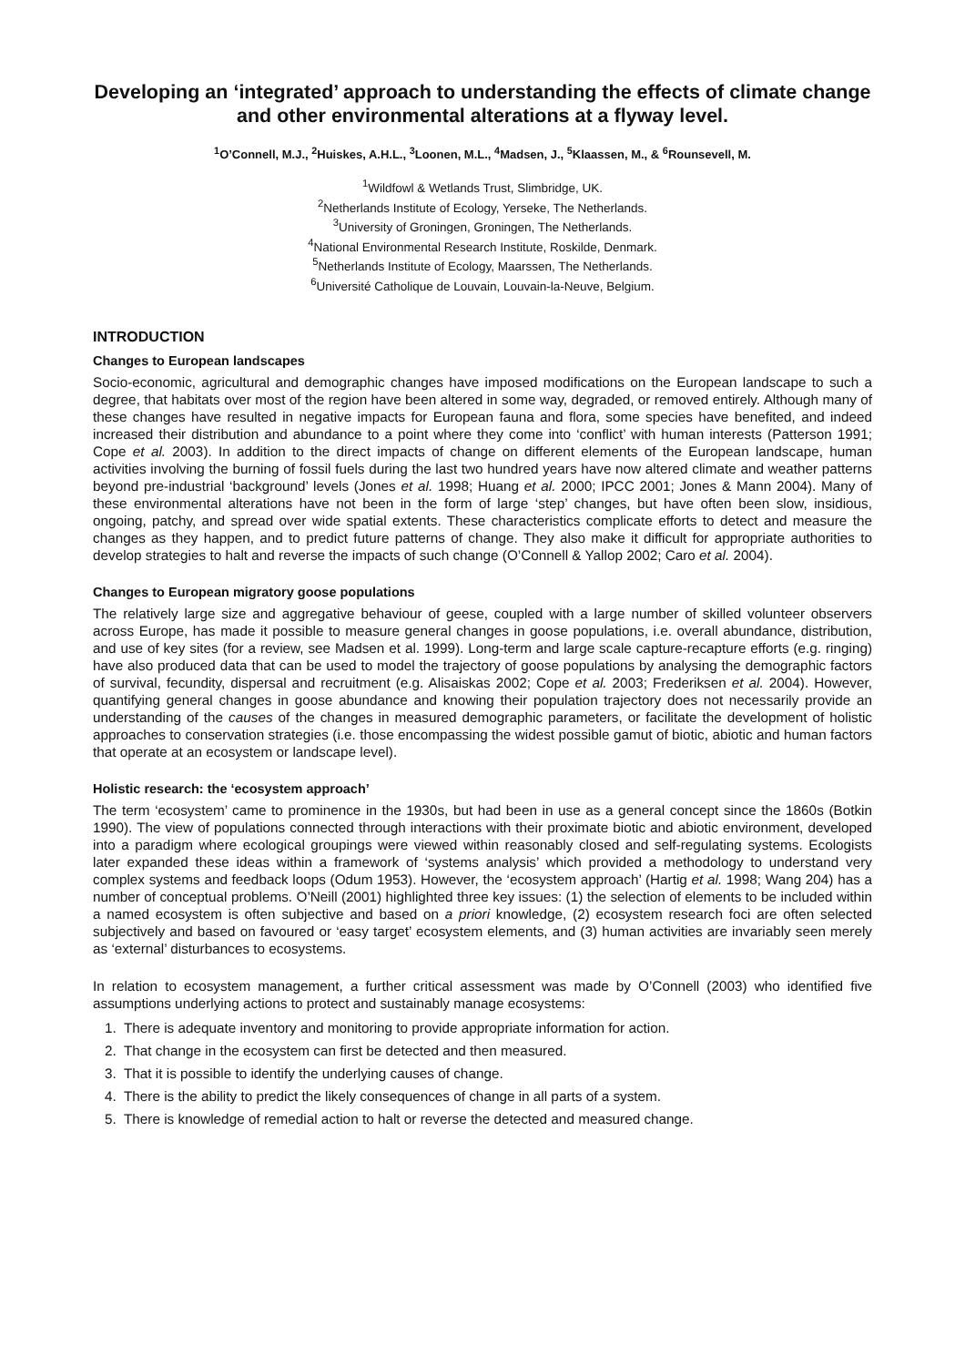Developing an ‘integrated’ approach to understanding the effects of climate change and other environmental alterations at a flyway level.
<sup>1</sup> O’Connell, M.J., <sup>2</sup>Huiskes, A.H.L., <sup>3</sup>Loonen, M.L., <sup>4</sup>Madsen, J., <sup>5</sup>Klaassen, M., & <sup>6</sup>Rounsevell, M.
<sup>1</sup> Wildfowl & Wetlands Trust, Slimbridge, UK.
<sup>2</sup> Netherlands Institute of Ecology, Yerseke, The Netherlands.
<sup>3</sup> University of Groningen, Groningen, The Netherlands.
<sup>4</sup> National Environmental Research Institute, Roskilde, Denmark.
<sup>5</sup> Netherlands Institute of Ecology, Maarssen, The Netherlands.
<sup>6</sup> Université Catholique de Louvain, Louvain-la-Neuve, Belgium.
INTRODUCTION
Changes to European landscapes
Socio-economic, agricultural and demographic changes have imposed modifications on the European landscape to such a degree, that habitats over most of the region have been altered in some way, degraded, or removed entirely. Although many of these changes have resulted in negative impacts for European fauna and flora, some species have benefited, and indeed increased their distribution and abundance to a point where they come into ‘conflict’ with human interests (Patterson 1991; Cope et al. 2003). In addition to the direct impacts of change on different elements of the European landscape, human activities involving the burning of fossil fuels during the last two hundred years have now altered climate and weather patterns beyond pre-industrial ‘background’ levels (Jones et al. 1998; Huang et al. 2000; IPCC 2001; Jones & Mann 2004). Many of these environmental alterations have not been in the form of large ‘step’ changes, but have often been slow, insidious, ongoing, patchy, and spread over wide spatial extents. These characteristics complicate efforts to detect and measure the changes as they happen, and to predict future patterns of change. They also make it difficult for appropriate authorities to develop strategies to halt and reverse the impacts of such change (O’Connell & Yallop 2002; Caro et al. 2004).
Changes to European migratory goose populations
The relatively large size and aggregative behaviour of geese, coupled with a large number of skilled volunteer observers across Europe, has made it possible to measure general changes in goose populations, i.e. overall abundance, distribution, and use of key sites (for a review, see Madsen et al. 1999). Long-term and large scale capture-recapture efforts (e.g. ringing) have also produced data that can be used to model the trajectory of goose populations by analysing the demographic factors of survival, fecundity, dispersal and recruitment (e.g. Alisaiskas 2002; Cope et al. 2003; Frederiksen et al. 2004). However, quantifying general changes in goose abundance and knowing their population trajectory does not necessarily provide an understanding of the causes of the changes in measured demographic parameters, or facilitate the development of holistic approaches to conservation strategies (i.e. those encompassing the widest possible gamut of biotic, abiotic and human factors that operate at an ecosystem or landscape level).
Holistic research: the ‘ecosystem approach’
The term ‘ecosystem’ came to prominence in the 1930s, but had been in use as a general concept since the 1860s (Botkin 1990). The view of populations connected through interactions with their proximate biotic and abiotic environment, developed into a paradigm where ecological groupings were viewed within reasonably closed and self-regulating systems. Ecologists later expanded these ideas within a framework of ‘systems analysis’ which provided a methodology to understand very complex systems and feedback loops (Odum 1953). However, the ‘ecosystem approach’ (Hartig et al. 1998; Wang 204) has a number of conceptual problems. O’Neill (2001) highlighted three key issues: (1) the selection of elements to be included within a named ecosystem is often subjective and based on a priori knowledge, (2) ecosystem research foci are often selected subjectively and based on favoured or ‘easy target’ ecosystem elements, and (3) human activities are invariably seen merely as ‘external’ disturbances to ecosystems.
In relation to ecosystem management, a further critical assessment was made by O’Connell (2003) who identified five assumptions underlying actions to protect and sustainably manage ecosystems:
1. There is adequate inventory and monitoring to provide appropriate information for action.
2. That change in the ecosystem can first be detected and then measured.
3. That it is possible to identify the underlying causes of change.
4. There is the ability to predict the likely consequences of change in all parts of a system.
5. There is knowledge of remedial action to halt or reverse the detected and measured change.